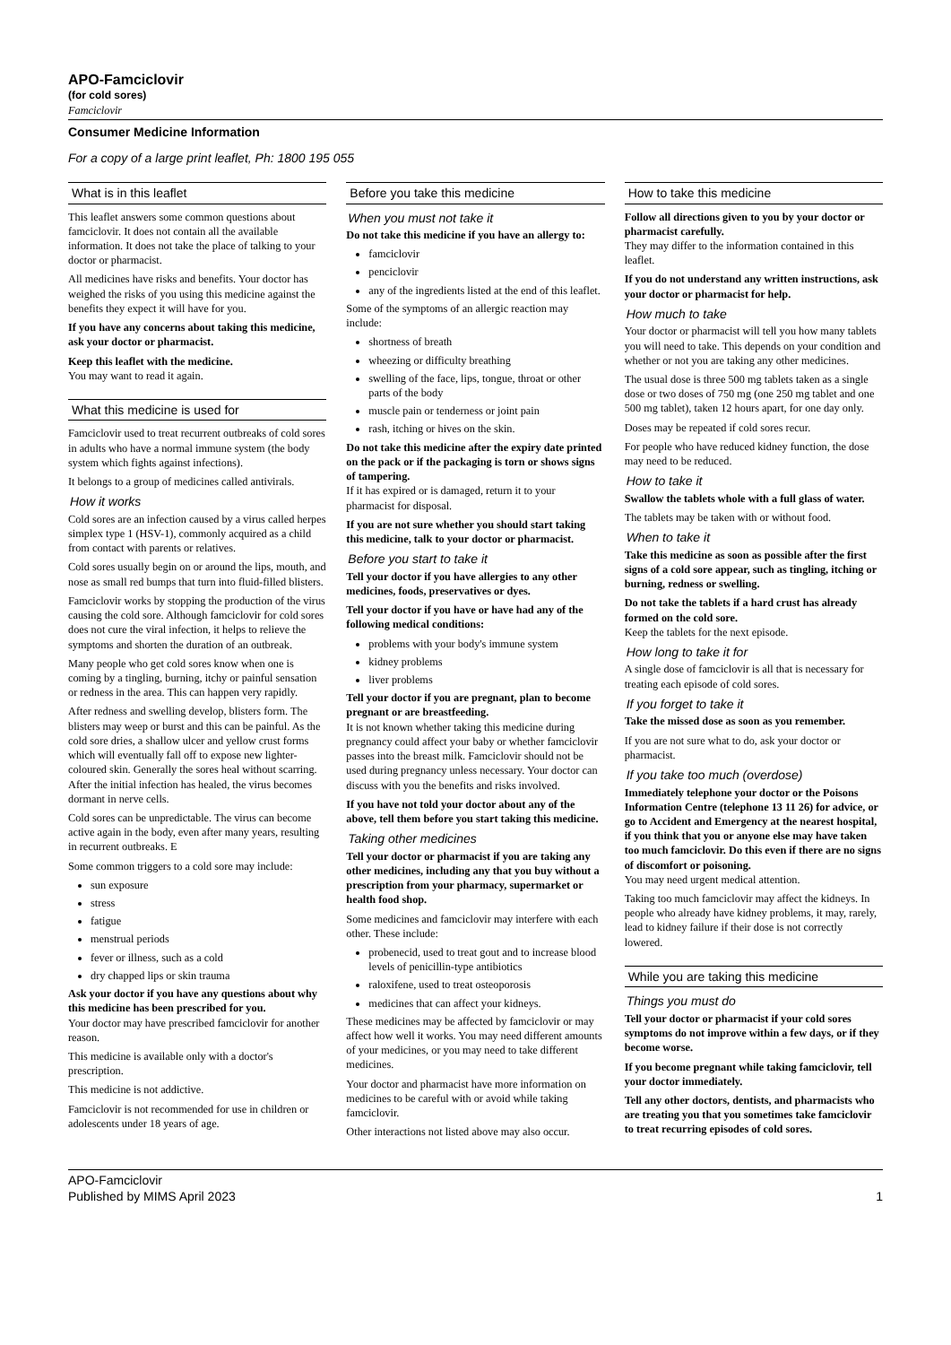APO-Famciclovir
(for cold sores)
Famciclovir
Consumer Medicine Information
For a copy of a large print leaflet, Ph: 1800 195 055
What is in this leaflet
This leaflet answers some common questions about famciclovir. It does not contain all the available information. It does not take the place of talking to your doctor or pharmacist.
All medicines have risks and benefits. Your doctor has weighed the risks of you using this medicine against the benefits they expect it will have for you.
If you have any concerns about taking this medicine, ask your doctor or pharmacist.
Keep this leaflet with the medicine.
You may want to read it again.
What this medicine is used for
Famciclovir used to treat recurrent outbreaks of cold sores in adults who have a normal immune system (the body system which fights against infections).
It belongs to a group of medicines called antivirals.
How it works
Cold sores are an infection caused by a virus called herpes simplex type 1 (HSV-1), commonly acquired as a child from contact with parents or relatives.
Cold sores usually begin on or around the lips, mouth, and nose as small red bumps that turn into fluid-filled blisters.
Famciclovir works by stopping the production of the virus causing the cold sore. Although famciclovir for cold sores does not cure the viral infection, it helps to relieve the symptoms and shorten the duration of an outbreak.
Many people who get cold sores know when one is coming by a tingling, burning, itchy or painful sensation or redness in the area. This can happen very rapidly.
After redness and swelling develop, blisters form. The blisters may weep or burst and this can be painful. As the cold sore dries, a shallow ulcer and yellow crust forms which will eventually fall off to expose new lighter-coloured skin. Generally the sores heal without scarring. After the initial infection has healed, the virus becomes dormant in nerve cells.
Cold sores can be unpredictable. The virus can become active again in the body, even after many years, resulting in recurrent outbreaks. E
Some common triggers to a cold sore may include:
sun exposure
stress
fatigue
menstrual periods
fever or illness, such as a cold
dry chapped lips or skin trauma
Ask your doctor if you have any questions about why this medicine has been prescribed for you.
Your doctor may have prescribed famciclovir for another reason.
This medicine is available only with a doctor's prescription.
This medicine is not addictive.
Famciclovir is not recommended for use in children or adolescents under 18 years of age.
Before you take this medicine
When you must not take it
Do not take this medicine if you have an allergy to:
famciclovir
penciclovir
any of the ingredients listed at the end of this leaflet.
Some of the symptoms of an allergic reaction may include:
shortness of breath
wheezing or difficulty breathing
swelling of the face, lips, tongue, throat or other parts of the body
muscle pain or tenderness or joint pain
rash, itching or hives on the skin.
Do not take this medicine after the expiry date printed on the pack or if the packaging is torn or shows signs of tampering.
If it has expired or is damaged, return it to your pharmacist for disposal.
If you are not sure whether you should start taking this medicine, talk to your doctor or pharmacist.
Before you start to take it
Tell your doctor if you have allergies to any other medicines, foods, preservatives or dyes.
Tell your doctor if you have or have had any of the following medical conditions:
problems with your body's immune system
kidney problems
liver problems
Tell your doctor if you are pregnant, plan to become pregnant or are breastfeeding.
It is not known whether taking this medicine during pregnancy could affect your baby or whether famciclovir passes into the breast milk. Famciclovir should not be used during pregnancy unless necessary. Your doctor can discuss with you the benefits and risks involved.
If you have not told your doctor about any of the above, tell them before you start taking this medicine.
Taking other medicines
Tell your doctor or pharmacist if you are taking any other medicines, including any that you buy without a prescription from your pharmacy, supermarket or health food shop.
Some medicines and famciclovir may interfere with each other. These include:
probenecid, used to treat gout and to increase blood levels of penicillin-type antibiotics
raloxifene, used to treat osteoporosis
medicines that can affect your kidneys.
These medicines may be affected by famciclovir or may affect how well it works. You may need different amounts of your medicines, or you may need to take different medicines.
Your doctor and pharmacist have more information on medicines to be careful with or avoid while taking famciclovir.
Other interactions not listed above may also occur.
How to take this medicine
Follow all directions given to you by your doctor or pharmacist carefully.
They may differ to the information contained in this leaflet.
If you do not understand any written instructions, ask your doctor or pharmacist for help.
How much to take
Your doctor or pharmacist will tell you how many tablets you will need to take. This depends on your condition and whether or not you are taking any other medicines.
The usual dose is three 500 mg tablets taken as a single dose or two doses of 750 mg (one 250 mg tablet and one 500 mg tablet), taken 12 hours apart, for one day only.
Doses may be repeated if cold sores recur.
For people who have reduced kidney function, the dose may need to be reduced.
How to take it
Swallow the tablets whole with a full glass of water.
The tablets may be taken with or without food.
When to take it
Take this medicine as soon as possible after the first signs of a cold sore appear, such as tingling, itching or burning, redness or swelling.
Do not take the tablets if a hard crust has already formed on the cold sore.
Keep the tablets for the next episode.
How long to take it for
A single dose of famciclovir is all that is necessary for treating each episode of cold sores.
If you forget to take it
Take the missed dose as soon as you remember.
If you are not sure what to do, ask your doctor or pharmacist.
If you take too much (overdose)
Immediately telephone your doctor or the Poisons Information Centre (telephone 13 11 26) for advice, or go to Accident and Emergency at the nearest hospital, if you think that you or anyone else may have taken too much famciclovir. Do this even if there are no signs of discomfort or poisoning.
You may need urgent medical attention.
Taking too much famciclovir may affect the kidneys. In people who already have kidney problems, it may, rarely, lead to kidney failure if their dose is not correctly lowered.
While you are taking this medicine
Things you must do
Tell your doctor or pharmacist if your cold sores symptoms do not improve within a few days, or if they become worse.
If you become pregnant while taking famciclovir, tell your doctor immediately.
Tell any other doctors, dentists, and pharmacists who are treating you that you sometimes take famciclovir to treat recurring episodes of cold sores.
APO-Famciclovir
Published by MIMS April 2023
1